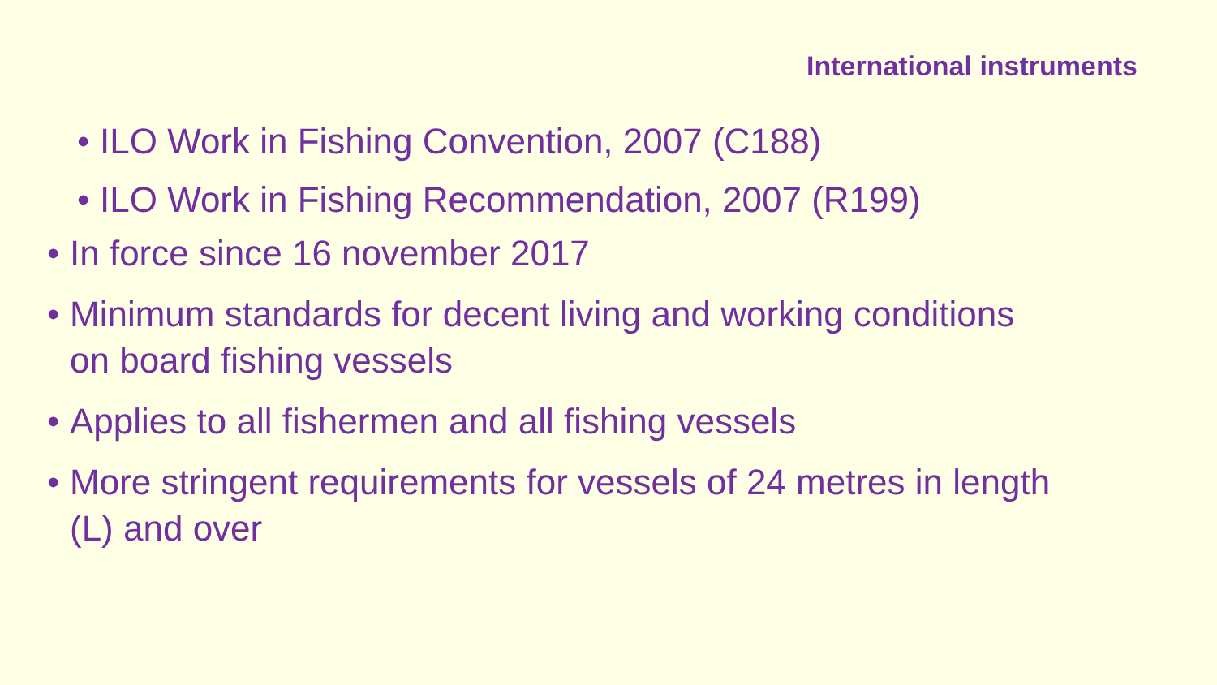International instruments
• ILO Work in Fishing Convention, 2007 (C188)
• ILO Work in Fishing Recommendation, 2007 (R199)
• In force since 16 november 2017
• Minimum standards for decent living and working conditions on board fishing vessels
• Applies to all fishermen and all fishing vessels
• More stringent requirements for vessels of 24 metres in length (L) and over